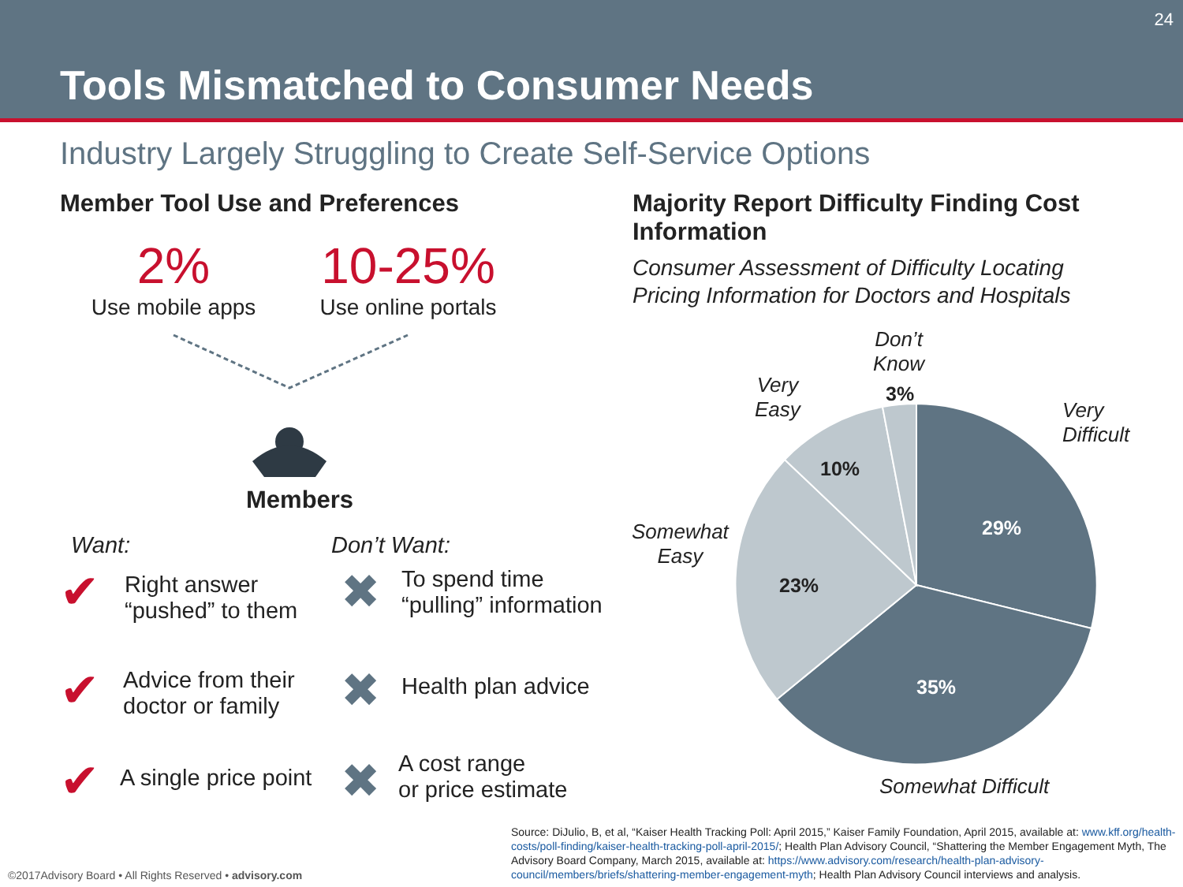Tools Mismatched to Consumer Needs
24
Industry Largely Struggling to Create Self-Service Options
Member Tool Use and Preferences
2%
Use mobile apps
10-25%
Use online portals
Members
Want: Don’t Want:
✔
Right answer
“pushed” to them
✖
To spend time
“pulling” information
✔
Advice from their
doctor or family
✖ Health plan advice
✔ A single price point ✖
A cost range
or price estimate
Majority Report Difficulty Finding Cost Information
Consumer Assessment of Difficulty Locating Pricing Information for Doctors and Hospitals
29%
35%
23%
10%
3%
Don’t
Know
Very
Easy
Very
Difficult
Somewhat
Easy
Somewhat Difficult
Source: DiJulio, B, et al, “Kaiser Health Tracking Poll: April 2015,” Kaiser Family Foundation, April 2015, available at: www.kff.org/health-costs/poll-finding/kaiser-health-tracking-poll-april-2015/; Health Plan Advisory Council, “Shattering the Member Engagement Myth, The Advisory Board Company, March 2015, available at: https://www.advisory.com/research/health-plan-advisory-council/members/briefs/shattering-member-engagement-myth; Health Plan Advisory Council interviews and analysis.
©2017Advisory Board • All Rights Reserved • advisory.com